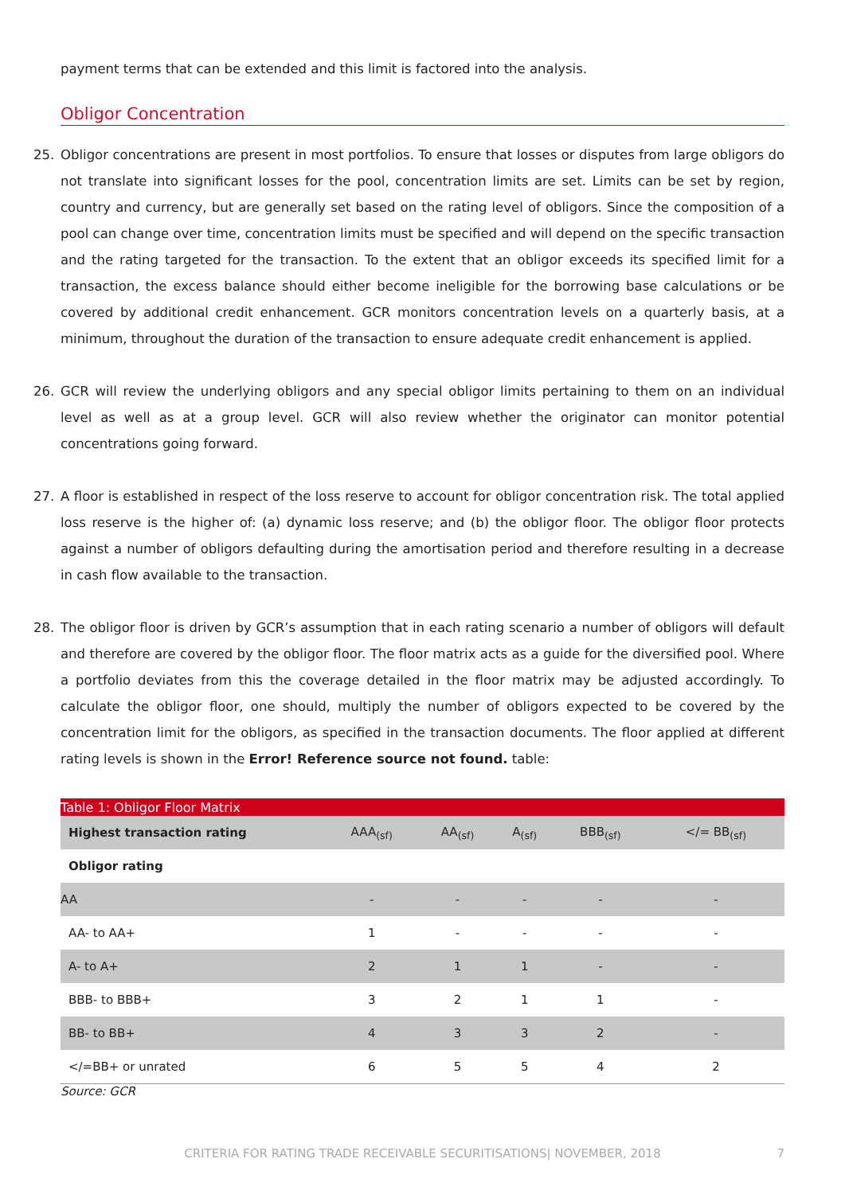payment terms that can be extended and this limit is factored into the analysis.
Obligor Concentration
25. Obligor concentrations are present in most portfolios. To ensure that losses or disputes from large obligors do not translate into significant losses for the pool, concentration limits are set. Limits can be set by region, country and currency, but are generally set based on the rating level of obligors. Since the composition of a pool can change over time, concentration limits must be specified and will depend on the specific transaction and the rating targeted for the transaction. To the extent that an obligor exceeds its specified limit for a transaction, the excess balance should either become ineligible for the borrowing base calculations or be covered by additional credit enhancement. GCR monitors concentration levels on a quarterly basis, at a minimum, throughout the duration of the transaction to ensure adequate credit enhancement is applied.
26. GCR will review the underlying obligors and any special obligor limits pertaining to them on an individual level as well as at a group level. GCR will also review whether the originator can monitor potential concentrations going forward.
27. A floor is established in respect of the loss reserve to account for obligor concentration risk. The total applied loss reserve is the higher of: (a) dynamic loss reserve; and (b) the obligor floor. The obligor floor protects against a number of obligors defaulting during the amortisation period and therefore resulting in a decrease in cash flow available to the transaction.
28. The obligor floor is driven by GCR’s assumption that in each rating scenario a number of obligors will default and therefore are covered by the obligor floor. The floor matrix acts as a guide for the diversified pool. Where a portfolio deviates from this the coverage detailed in the floor matrix may be adjusted accordingly. To calculate the obligor floor, one should, multiply the number of obligors expected to be covered by the concentration limit for the obligors, as specified in the transaction documents. The floor applied at different rating levels is shown in the Error! Reference source not found. table:
| Table 1: Obligor Floor Matrix | | | | | |
| Highest transaction rating | AAA<sub>(sf)</sub> | AA<sub>(sf)</sub> | A<sub>(sf)</sub> | BBB<sub>(sf)</sub> | </= BB<sub>(sf)</sub> |
| Obligor rating | | | | | |
| AA | - | - | - | - | - |
| AA- to AA+ | 1 | - | - | - | - |
| A- to A+ | 2 | 1 | 1 | - | - |
| BBB- to BBB+ | 3 | 2 | 1 | 1 | - |
| BB- to BB+ | 4 | 3 | 3 | 2 | - |
| </=BB+ or unrated | 6 | 5 | 5 | 4 | 2 |
Source: GCR
CRITERIA FOR RATING TRADE RECEIVABLE SECURITISATIONS| NOVEMBER, 2018 7